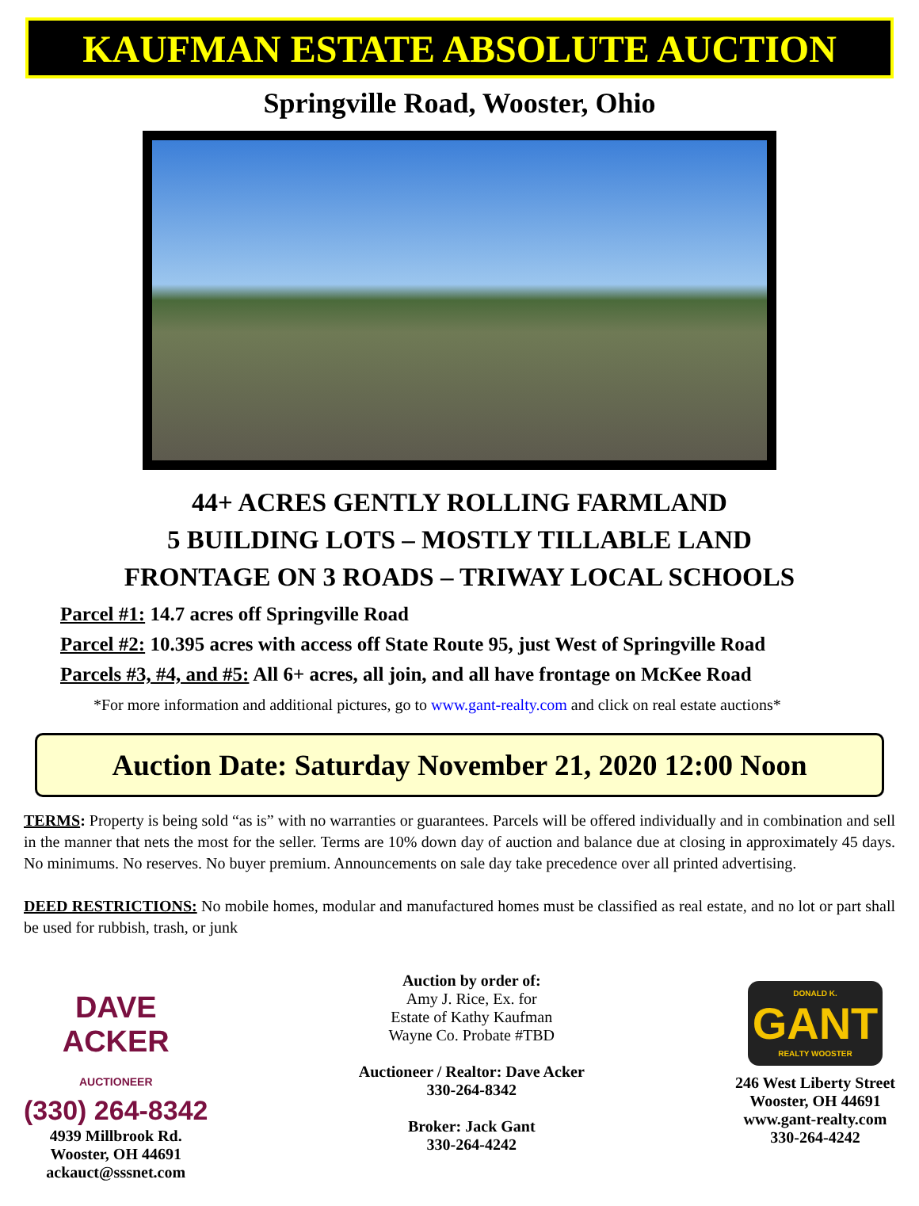KAUFMAN ESTATE ABSOLUTE AUCTION
Springville Road, Wooster, Ohio
44+ ACRES GENTLY ROLLING FARMLAND
5 BUILDING LOTS – MOSTLY TILLABLE LAND
FRONTAGE ON 3 ROADS – TRIWAY LOCAL SCHOOLS
Parcel #1: 14.7 acres off Springville Road
Parcel #2: 10.395 acres with access off State Route 95, just West of Springville Road
Parcels #3, #4, and #5: All 6+ acres, all join, and all have frontage on McKee Road
*For more information and additional pictures, go to www.gant-realty.com and click on real estate auctions*
Auction Date: Saturday November 21, 2020 12:00 Noon
TERMS: Property is being sold “as is” with no warranties or guarantees. Parcels will be offered individually and in combination and sell in the manner that nets the most for the seller. Terms are 10% down day of auction and balance due at closing in approximately 45 days. No minimums. No reserves. No buyer premium. Announcements on sale day take precedence over all printed advertising.
DEED RESTRICTIONS: No mobile homes, modular and manufactured homes must be classified as real estate, and no lot or part shall be used for rubbish, trash, or junk
DAVE
ACKER
AUCTIONEER
(330) 264-8342
4939 Millbrook Rd.
Wooster, OH 44691
ackauct@sssnet.com
Auction by order of:
Amy J. Rice, Ex. for
Estate of Kathy Kaufman
Wayne Co. Probate #TBD
Auctioneer / Realtor: Dave Acker
330-264-8342
Broker: Jack Gant
330-264-4242
DONALD K.
GANT
REALTY WOOSTER
246 West Liberty Street
Wooster, OH 44691
www.gant-realty.com
330-264-4242